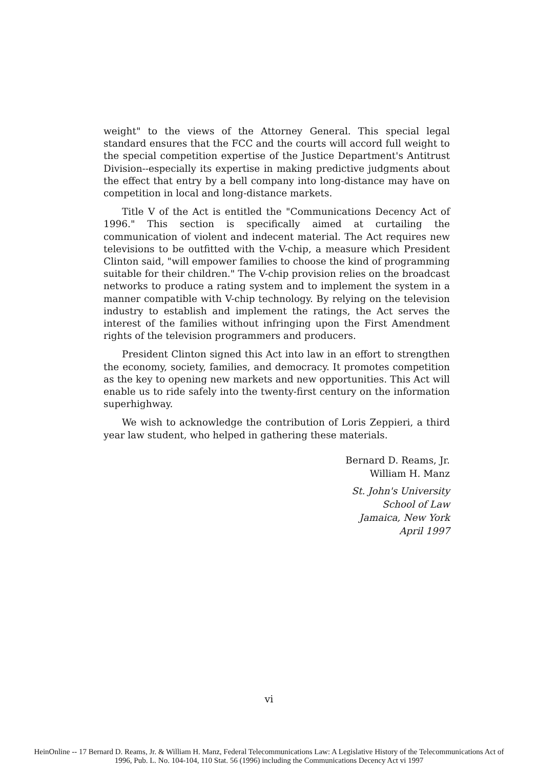weight" to the views of the Attorney General. This special legal standard ensures that the FCC and the courts will accord full weight to the special competition expertise of the Justice Department's Antitrust Division--especially its expertise in making predictive judgments about the effect that entry by a bell company into long-distance may have on competition in local and long-distance markets.
Title V of the Act is entitled the "Communications Decency Act of 1996." This section is specifically aimed at curtailing the communication of violent and indecent material. The Act requires new televisions to be outfitted with the V-chip, a measure which President Clinton said, "will empower families to choose the kind of programming suitable for their children." The V-chip provision relies on the broadcast networks to produce a rating system and to implement the system in a manner compatible with V-chip technology. By relying on the television industry to establish and implement the ratings, the Act serves the interest of the families without infringing upon the First Amendment rights of the television programmers and producers.
President Clinton signed this Act into law in an effort to strengthen the economy, society, families, and democracy. It promotes competition as the key to opening new markets and new opportunities. This Act will enable us to ride safely into the twenty-first century on the information superhighway.
We wish to acknowledge the contribution of Loris Zeppieri, a third year law student, who helped in gathering these materials.
Bernard D. Reams, Jr.
William H. Manz
St. John's University
School of Law
Jamaica, New York
April 1997
vi
HeinOnline -- 17 Bernard D. Reams, Jr. & William H. Manz, Federal Telecommunications Law: A Legislative History of the Telecommunications Act of
1996, Pub. L. No. 104-104, 110 Stat. 56 (1996) including the Communications Decency Act vi 1997